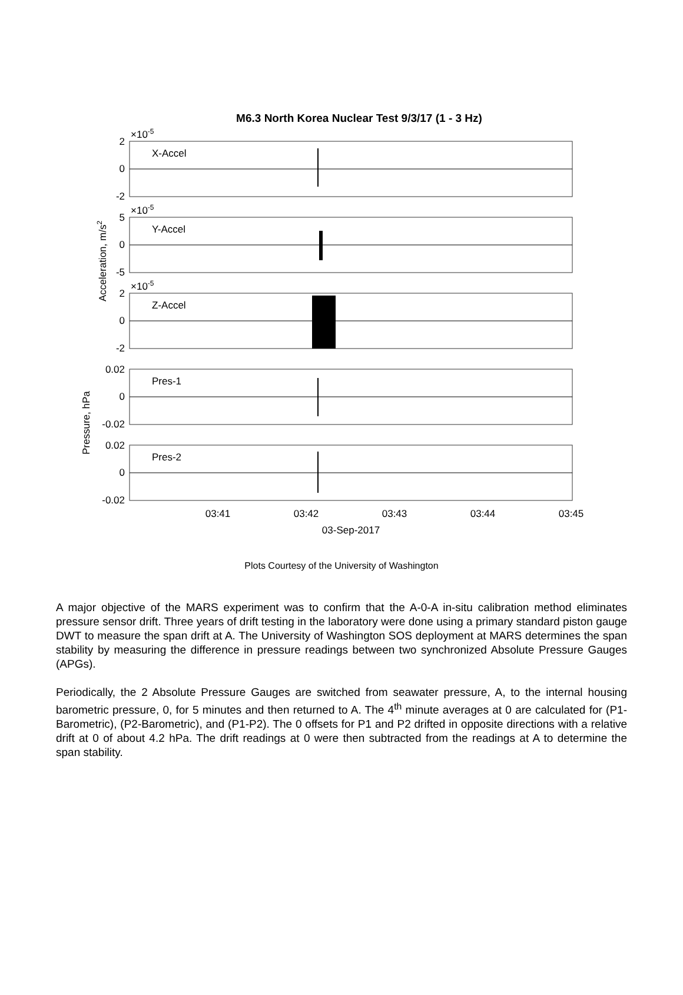M6.3 North Korea Nuclear Test 9/3/17 (1 - 3 Hz)
2
0
-2
5
0
-5
2
0
-2
0.02
0
-0.02
0.02
0
-0.02
×10-5
×10-5
×10-5
X-Accel
Y-Accel
Z-Accel
Pres-1
Pres-2
Acceleration, m/s2
Pressure, hPa
03:41
03:42
03:43
03:44
03:45
03-Sep-2017
Plots Courtesy of the University of Washington
A major objective of the MARS experiment was to confirm that the A-0-A in-situ calibration method eliminates pressure sensor drift. Three years of drift testing in the laboratory were done using a primary standard piston gauge DWT to measure the span drift at A. The University of Washington SOS deployment at MARS determines the span stability by measuring the difference in pressure readings between two synchronized Absolute Pressure Gauges (APGs).
Periodically, the 2 Absolute Pressure Gauges are switched from seawater pressure, A, to the internal housing barometric pressure, 0, for 5 minutes and then returned to A. The 4<sup>th</sup> minute averages at 0 are calculated for (P1-Barometric), (P2-Barometric), and (P1-P2). The 0 offsets for P1 and P2 drifted in opposite directions with a relative drift at 0 of about 4.2 hPa. The drift readings at 0 were then subtracted from the readings at A to determine the span stability.